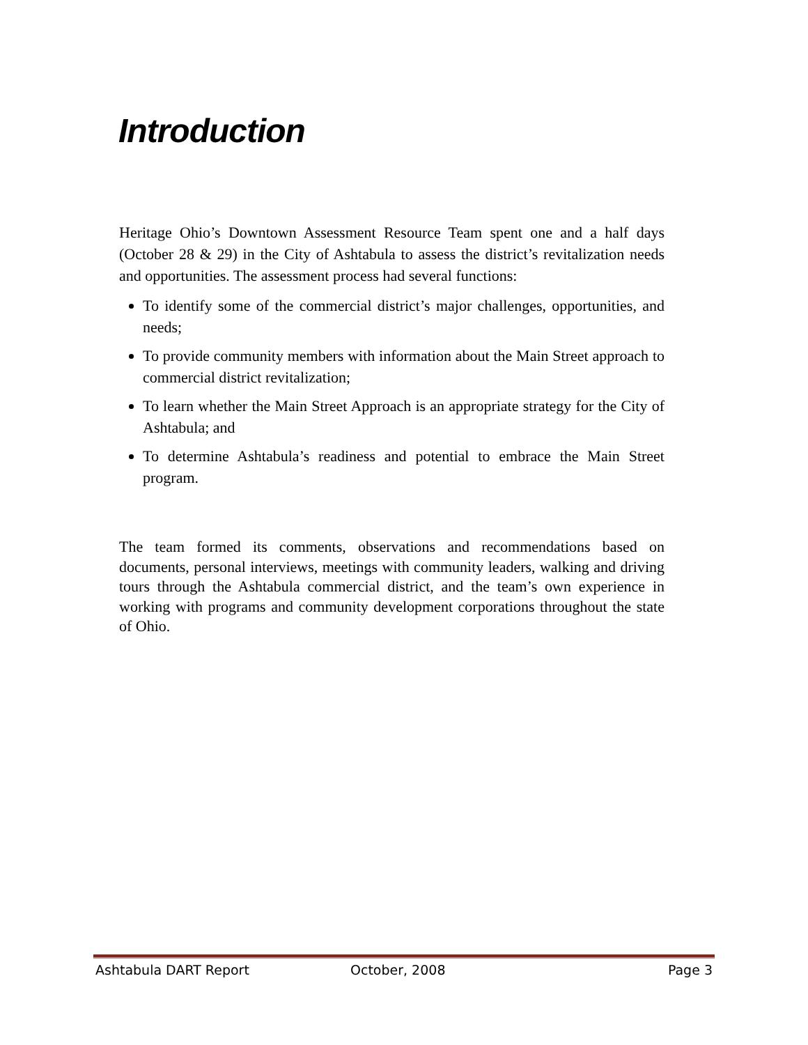Introduction
Heritage Ohio’s Downtown Assessment Resource Team spent one and a half days (October 28 & 29) in the City of Ashtabula to assess the district’s revitalization needs and opportunities. The assessment process had several functions:
To identify some of the commercial district’s major challenges, opportunities, and needs;
To provide community members with information about the Main Street approach to commercial district revitalization;
To learn whether the Main Street Approach is an appropriate strategy for the City of Ashtabula; and
To determine Ashtabula’s readiness and potential to embrace the Main Street program.
The team formed its comments, observations and recommendations based on documents, personal interviews, meetings with community leaders, walking and driving tours through the Ashtabula commercial district, and the team’s own experience in working with programs and community development corporations throughout the state of Ohio.
Ashtabula DART Report October, 2008 Page 3